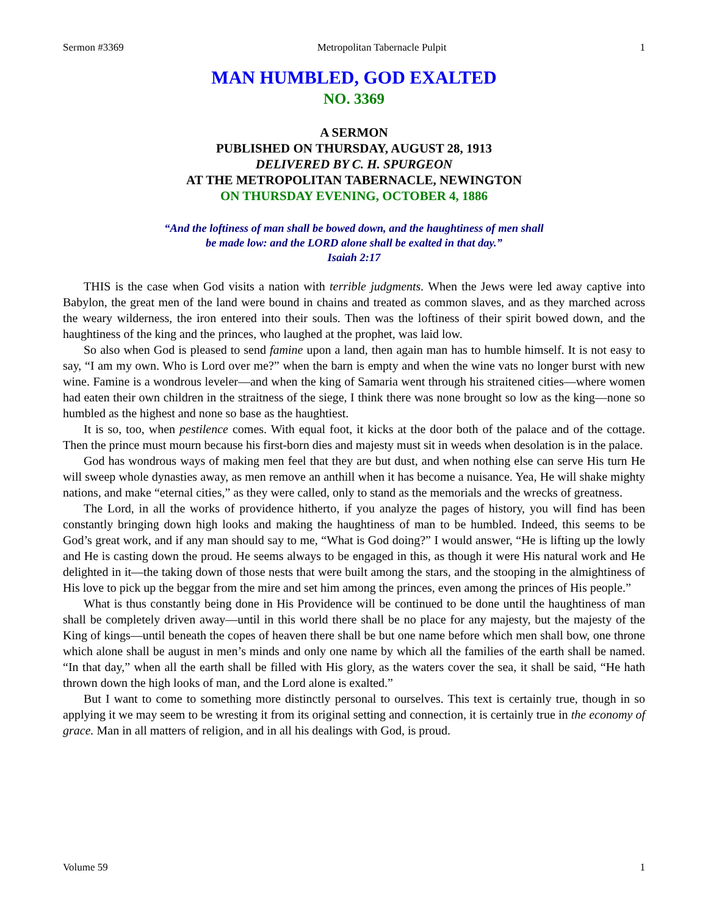Sermon #3369 Metropolitan Tabernacle Pulpit 1
MAN HUMBLED, GOD EXALTED
NO. 3369
A SERMON
PUBLISHED ON THURSDAY, AUGUST 28, 1913
DELIVERED BY C. H. SPURGEON
AT THE METROPOLITAN TABERNACLE, NEWINGTON
ON THURSDAY EVENING, OCTOBER 4, 1886
“And the loftiness of man shall be bowed down, and the haughtiness of men shall
be made low: and the LORD alone shall be exalted in that day.”
Isaiah 2:17
THIS is the case when God visits a nation with terrible judgments. When the Jews were led away captive into Babylon, the great men of the land were bound in chains and treated as common slaves, and as they marched across the weary wilderness, the iron entered into their souls. Then was the loftiness of their spirit bowed down, and the haughtiness of the king and the princes, who laughed at the prophet, was laid low.
So also when God is pleased to send famine upon a land, then again man has to humble himself. It is not easy to say, “I am my own. Who is Lord over me?” when the barn is empty and when the wine vats no longer burst with new wine. Famine is a wondrous leveler—and when the king of Samaria went through his straitened cities—where women had eaten their own children in the straitness of the siege, I think there was none brought so low as the king—none so humbled as the highest and none so base as the haughtiest.
It is so, too, when pestilence comes. With equal foot, it kicks at the door both of the palace and of the cottage. Then the prince must mourn because his first-born dies and majesty must sit in weeds when desolation is in the palace.
God has wondrous ways of making men feel that they are but dust, and when nothing else can serve His turn He will sweep whole dynasties away, as men remove an anthill when it has become a nuisance. Yea, He will shake mighty nations, and make “eternal cities,” as they were called, only to stand as the memorials and the wrecks of greatness.
The Lord, in all the works of providence hitherto, if you analyze the pages of history, you will find has been constantly bringing down high looks and making the haughtiness of man to be humbled. Indeed, this seems to be God’s great work, and if any man should say to me, “What is God doing?” I would answer, “He is lifting up the lowly and He is casting down the proud. He seems always to be engaged in this, as though it were His natural work and He delighted in it—the taking down of those nests that were built among the stars, and the stooping in the almightiness of His love to pick up the beggar from the mire and set him among the princes, even among the princes of His people.”
What is thus constantly being done in His Providence will be continued to be done until the haughtiness of man shall be completely driven away—until in this world there shall be no place for any majesty, but the majesty of the King of kings—until beneath the copes of heaven there shall be but one name before which men shall bow, one throne which alone shall be august in men’s minds and only one name by which all the families of the earth shall be named. “In that day,” when all the earth shall be filled with His glory, as the waters cover the sea, it shall be said, “He hath thrown down the high looks of man, and the Lord alone is exalted.”
But I want to come to something more distinctly personal to ourselves. This text is certainly true, though in so applying it we may seem to be wresting it from its original setting and connection, it is certainly true in the economy of grace. Man in all matters of religion, and in all his dealings with God, is proud.
Volume 59 1